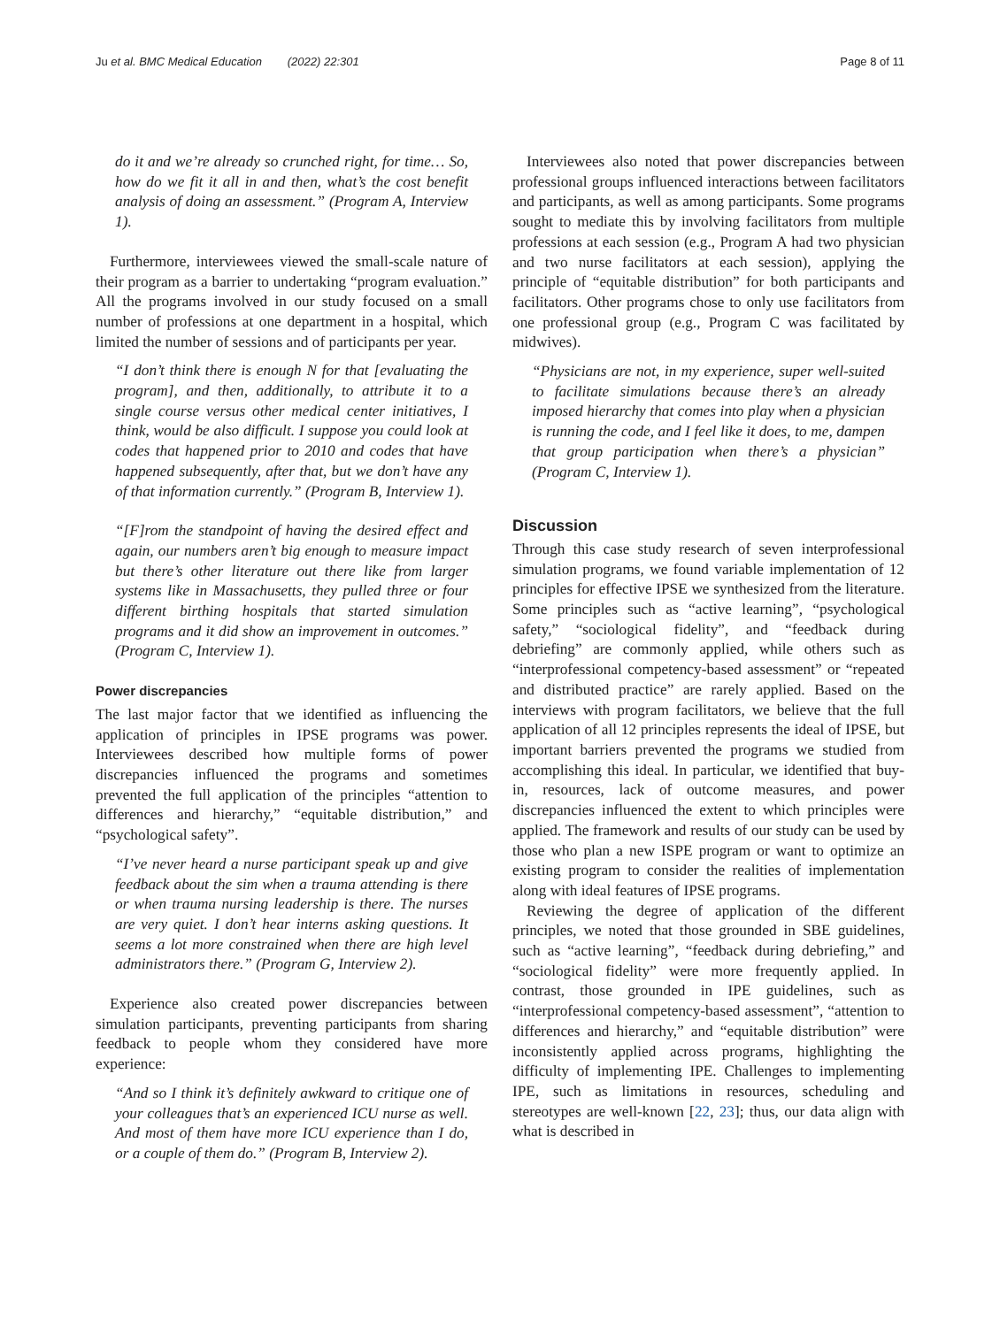Ju et al. BMC Medical Education (2022) 22:301 Page 8 of 11
do it and we’re already so crunched right, for time… So, how do we fit it all in and then, what’s the cost benefit analysis of doing an assessment.” (Program A, Interview 1).
Furthermore, interviewees viewed the small-scale nature of their program as a barrier to undertaking “program evaluation.” All the programs involved in our study focused on a small number of professions at one department in a hospital, which limited the number of sessions and of participants per year.
“I don’t think there is enough N for that [evaluating the program], and then, additionally, to attribute it to a single course versus other medical center initiatives, I think, would be also difficult. I suppose you could look at codes that happened prior to 2010 and codes that have happened subsequently, after that, but we don’t have any of that information currently.” (Program B, Interview 1).
“[F]rom the standpoint of having the desired effect and again, our numbers aren’t big enough to measure impact but there’s other literature out there like from larger systems like in Massachusetts, they pulled three or four different birthing hospitals that started simulation programs and it did show an improvement in outcomes.” (Program C, Interview 1).
Power discrepancies
The last major factor that we identified as influencing the application of principles in IPSE programs was power. Interviewees described how multiple forms of power discrepancies influenced the programs and sometimes prevented the full application of the principles “attention to differences and hierarchy,” “equitable distribution,” and “psychological safety”.
“I’ve never heard a nurse participant speak up and give feedback about the sim when a trauma attending is there or when trauma nursing leadership is there. The nurses are very quiet. I don’t hear interns asking questions. It seems a lot more constrained when there are high level administrators there.” (Program G, Interview 2).
Experience also created power discrepancies between simulation participants, preventing participants from sharing feedback to people whom they considered have more experience:
“And so I think it’s definitely awkward to critique one of your colleagues that’s an experienced ICU nurse as well. And most of them have more ICU experience than I do, or a couple of them do.” (Program B, Interview 2).
Interviewees also noted that power discrepancies between professional groups influenced interactions between facilitators and participants, as well as among participants. Some programs sought to mediate this by involving facilitators from multiple professions at each session (e.g., Program A had two physician and two nurse facilitators at each session), applying the principle of “equitable distribution” for both participants and facilitators. Other programs chose to only use facilitators from one professional group (e.g., Program C was facilitated by midwives).
“Physicians are not, in my experience, super well-suited to facilitate simulations because there’s an already imposed hierarchy that comes into play when a physician is running the code, and I feel like it does, to me, dampen that group participation when there’s a physician” (Program C, Interview 1).
Discussion
Through this case study research of seven interprofessional simulation programs, we found variable implementation of 12 principles for effective IPSE we synthesized from the literature. Some principles such as “active learning”, “psychological safety,” “sociological fidelity”, and “feedback during debriefing” are commonly applied, while others such as “interprofessional competency-based assessment” or “repeated and distributed practice” are rarely applied. Based on the interviews with program facilitators, we believe that the full application of all 12 principles represents the ideal of IPSE, but important barriers prevented the programs we studied from accomplishing this ideal. In particular, we identified that buy-in, resources, lack of outcome measures, and power discrepancies influenced the extent to which principles were applied. The framework and results of our study can be used by those who plan a new ISPE program or want to optimize an existing program to consider the realities of implementation along with ideal features of IPSE programs.
Reviewing the degree of application of the different principles, we noted that those grounded in SBE guidelines, such as “active learning”, “feedback during debriefing,” and “sociological fidelity” were more frequently applied. In contrast, those grounded in IPE guidelines, such as “interprofessional competency-based assessment”, “attention to differences and hierarchy,” and “equitable distribution” were inconsistently applied across programs, highlighting the difficulty of implementing IPE. Challenges to implementing IPE, such as limitations in resources, scheduling and stereotypes are well-known [22, 23]; thus, our data align with what is described in